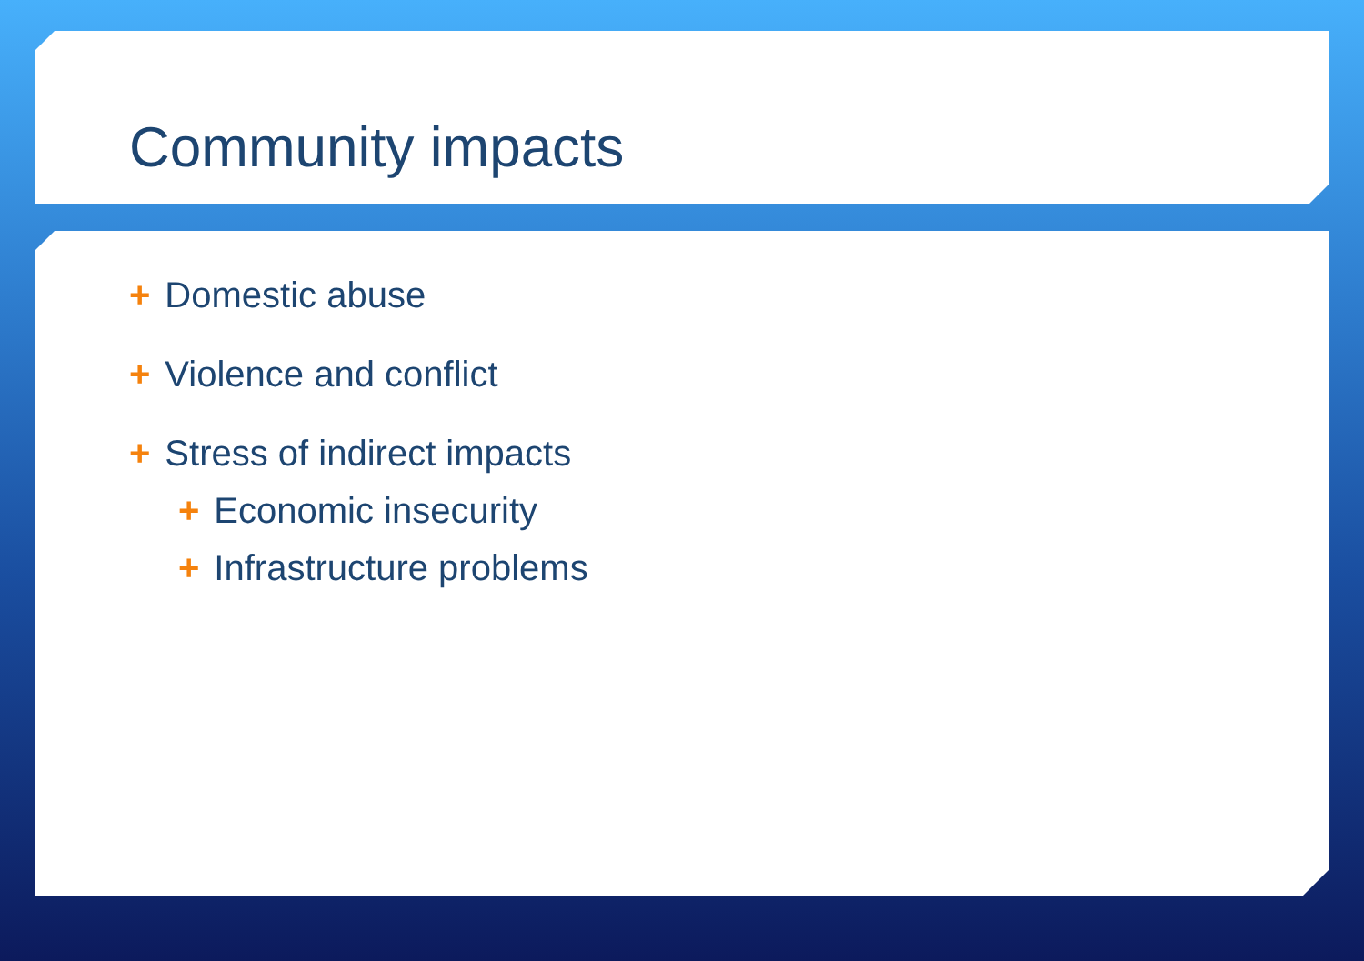Community impacts
+ Domestic abuse
+ Violence and conflict
+ Stress of indirect impacts
+ Economic insecurity
+ Infrastructure problems